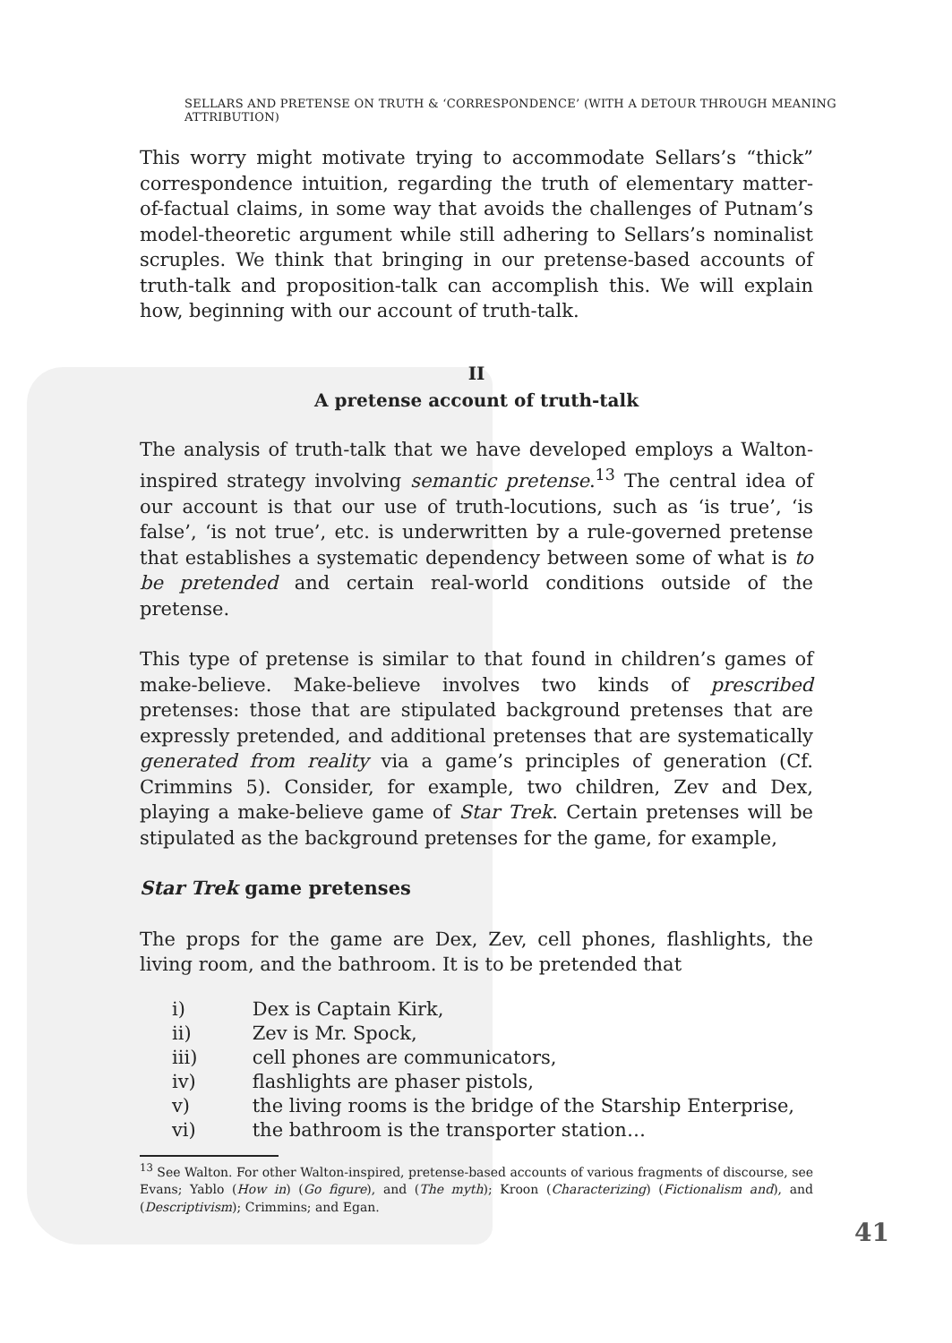SELLARS AND PRETENSE ON TRUTH & ‘CORRESPONDENCE’ (WITH A DETOUR THROUGH MEANING ATTRIBUTION)
This worry might motivate trying to accommodate Sellars’s “thick” correspondence intuition, regarding the truth of elementary matter-of-factual claims, in some way that avoids the challenges of Putnam’s model-theoretic argument while still adhering to Sellars’s nominalist scruples. We think that bringing in our pretense-based accounts of truth-talk and proposition-talk can accomplish this. We will explain how, beginning with our account of truth-talk.
II
A pretense account of truth-talk
The analysis of truth-talk that we have developed employs a Walton-inspired strategy involving semantic pretense.<sup>13</sup> The central idea of our account is that our use of truth-locutions, such as ‘is true’, ‘is false’, ‘is not true’, etc. is underwritten by a rule-governed pretense that establishes a systematic dependency between some of what is to be pretended and certain real-world conditions outside of the pretense.
This type of pretense is similar to that found in children’s games of make-believe. Make-believe involves two kinds of prescribed pretenses: those that are stipulated background pretenses that are expressly pretended, and additional pretenses that are systematically generated from reality via a game’s principles of generation (Cf. Crimmins 5). Consider, for example, two children, Zev and Dex, playing a make-believe game of Star Trek. Certain pretenses will be stipulated as the background pretenses for the game, for example,
Star Trek game pretenses
The props for the game are Dex, Zev, cell phones, flashlights, the living room, and the bathroom. It is to be pretended that
i) Dex is Captain Kirk,
ii) Zev is Mr. Spock,
iii) cell phones are communicators,
iv) flashlights are phaser pistols,
v) the living rooms is the bridge of the Starship Enterprise,
vi) the bathroom is the transporter station…
<sup>13</sup> See Walton. For other Walton-inspired, pretense-based accounts of various fragments of discourse, see Evans; Yablo (How in) (Go figure), and (The myth); Kroon (Characterizing) (Fictionalism and), and (Descriptivism); Crimmins; and Egan.
41